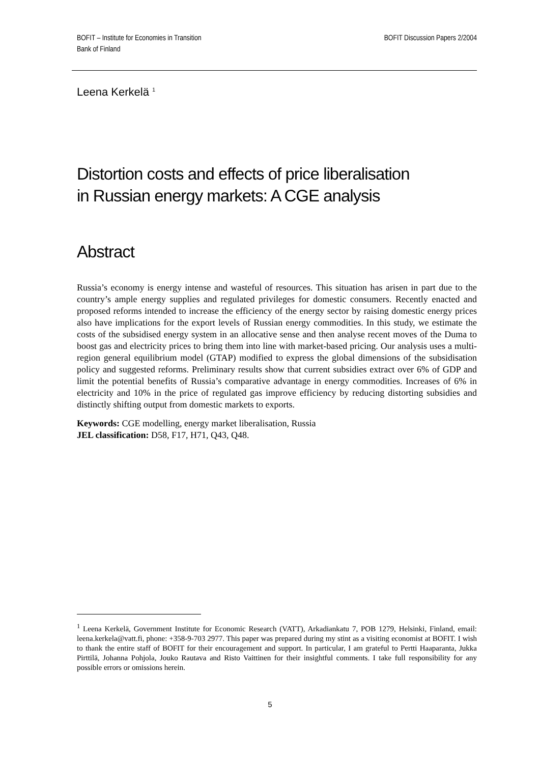BOFIT – Institute for Economies in Transition
Bank of Finland
BOFIT Discussion Papers 2/2004
Leena Kerkelä <sup>1</sup>
Distortion costs and effects of price liberalisation
in Russian energy markets: A CGE analysis
Abstract
Russia’s economy is energy intense and wasteful of resources. This situation has arisen in part due to the country’s ample energy supplies and regulated privileges for domestic consumers. Recently enacted and proposed reforms intended to increase the efficiency of the energy sector by raising domestic energy prices also have implications for the export levels of Russian energy commodities. In this study, we estimate the costs of the subsidised energy system in an allocative sense and then analyse recent moves of the Duma to boost gas and electricity prices to bring them into line with market-based pricing. Our analysis uses a multi-region general equilibrium model (GTAP) modified to express the global dimensions of the subsidisation policy and suggested reforms. Preliminary results show that current subsidies extract over 6% of GDP and limit the potential benefits of Russia’s comparative advantage in energy commodities. Increases of 6% in electricity and 10% in the price of regulated gas improve efficiency by reducing distorting subsidies and distinctly shifting output from domestic markets to exports.
Keywords: CGE modelling, energy market liberalisation, Russia
JEL classification: D58, F17, H71, Q43, Q48.
<sup>1</sup> Leena Kerkelä, Government Institute for Economic Research (VATT), Arkadiankatu 7, POB 1279, Helsinki, Finland, email: leena.kerkela@vatt.fi, phone: +358-9-703 2977. This paper was prepared during my stint as a visiting economist at BOFIT. I wish to thank the entire staff of BOFIT for their encouragement and support. In particular, I am grateful to Pertti Haaparanta, Jukka Pirttilä, Johanna Pohjola, Jouko Rautava and Risto Vaittinen for their insightful comments. I take full responsibility for any possible errors or omissions herein.
5